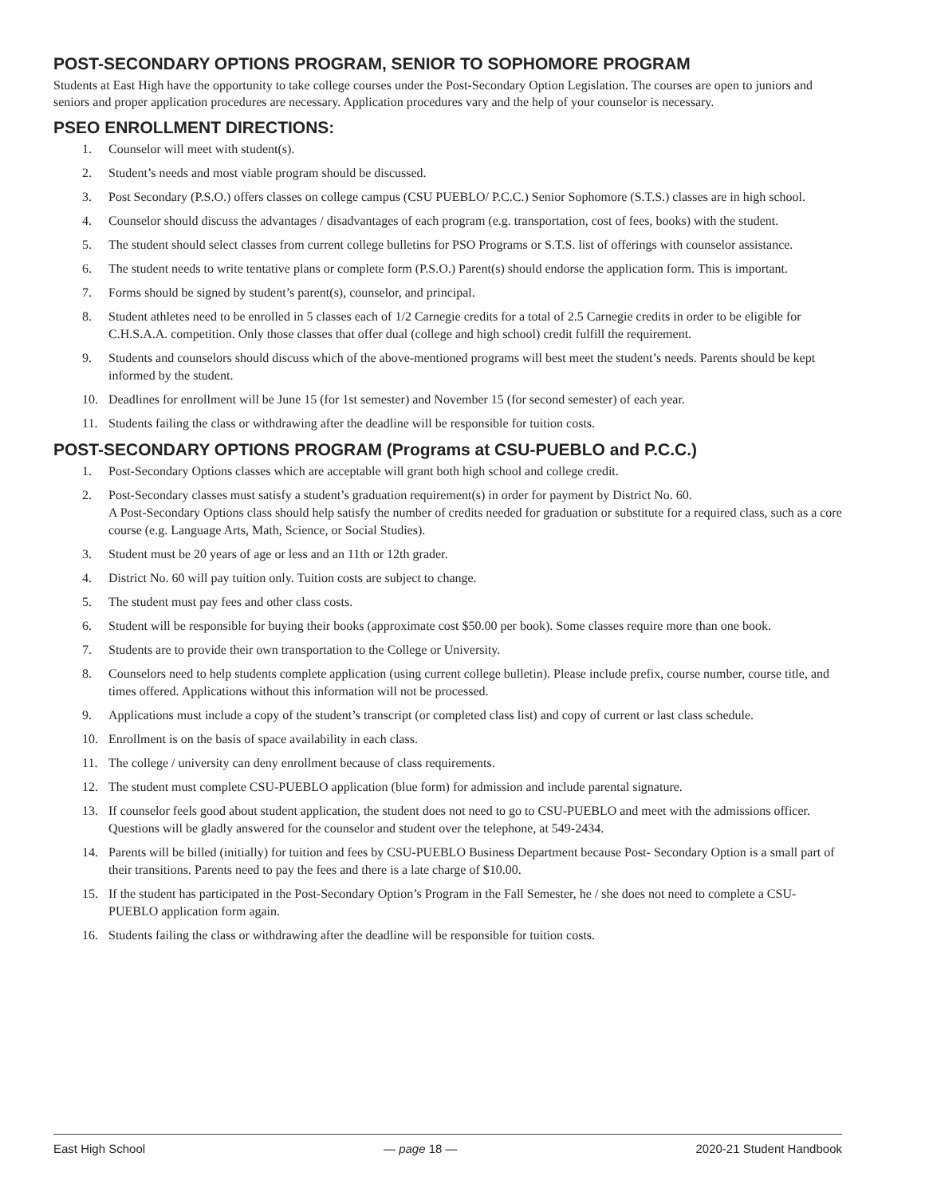POST-SECONDARY OPTIONS PROGRAM, SENIOR TO SOPHOMORE PROGRAM
Students at East High have the opportunity to take college courses under the Post-Secondary Option Legislation. The courses are open to juniors and seniors and proper application procedures are necessary. Application procedures vary and the help of your counselor is necessary.
PSEO ENROLLMENT DIRECTIONS:
1. Counselor will meet with student(s).
2. Student’s needs and most viable program should be discussed.
3. Post Secondary (P.S.O.) offers classes on college campus (CSU PUEBLO/ P.C.C.) Senior Sophomore (S.T.S.) classes are in high school.
4. Counselor should discuss the advantages / disadvantages of each program (e.g. transportation, cost of fees, books) with the student.
5. The student should select classes from current college bulletins for PSO Programs or S.T.S. list of offerings with counselor assistance.
6. The student needs to write tentative plans or complete form (P.S.O.) Parent(s) should endorse the application form. This is important.
7. Forms should be signed by student’s parent(s), counselor, and principal.
8. Student athletes need to be enrolled in 5 classes each of 1/2 Carnegie credits for a total of 2.5 Carnegie credits in order to be eligible for C.H.S.A.A. competition. Only those classes that offer dual (college and high school) credit fulfill the requirement.
9. Students and counselors should discuss which of the above-mentioned programs will best meet the student’s needs. Parents should be kept informed by the student.
10. Deadlines for enrollment will be June 15 (for 1st semester) and November 15 (for second semester) of each year.
11. Students failing the class or withdrawing after the deadline will be responsible for tuition costs.
POST-SECONDARY OPTIONS PROGRAM (Programs at CSU-PUEBLO and P.C.C.)
1. Post-Secondary Options classes which are acceptable will grant both high school and college credit.
2. Post-Secondary classes must satisfy a student’s graduation requirement(s) in order for payment by District No. 60.
A Post-Secondary Options class should help satisfy the number of credits needed for graduation or substitute for a required class, such as a core course (e.g. Language Arts, Math, Science, or Social Studies).
3. Student must be 20 years of age or less and an 11th or 12th grader.
4. District No. 60 will pay tuition only. Tuition costs are subject to change.
5. The student must pay fees and other class costs.
6. Student will be responsible for buying their books (approximate cost $50.00 per book). Some classes require more than one book.
7. Students are to provide their own transportation to the College or University.
8. Counselors need to help students complete application (using current college bulletin). Please include prefix, course number, course title, and times offered. Applications without this information will not be processed.
9. Applications must include a copy of the student’s transcript (or completed class list) and copy of current or last class schedule.
10. Enrollment is on the basis of space availability in each class.
11. The college / university can deny enrollment because of class requirements.
12. The student must complete CSU-PUEBLO application (blue form) for admission and include parental signature.
13. If counselor feels good about student application, the student does not need to go to CSU-PUEBLO and meet with the admissions officer. Questions will be gladly answered for the counselor and student over the telephone, at 549-2434.
14. Parents will be billed (initially) for tuition and fees by CSU-PUEBLO Business Department because Post- Secondary Option is a small part of their transitions. Parents need to pay the fees and there is a late charge of $10.00.
15. If the student has participated in the Post-Secondary Option’s Program in the Fall Semester, he / she does not need to complete a CSU-PUEBLO application form again.
16. Students failing the class or withdrawing after the deadline will be responsible for tuition costs.
East High School — page 18 — 2020-21 Student Handbook